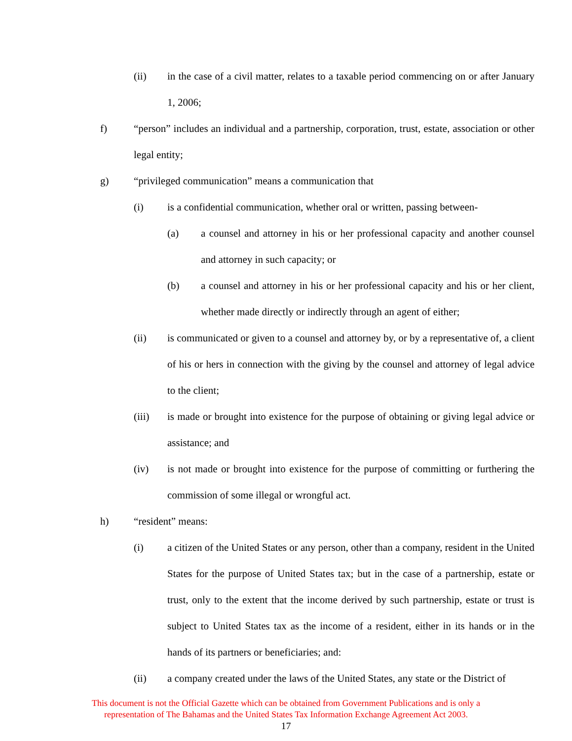(ii) in the case of a civil matter, relates to a taxable period commencing on or after January 1, 2006;
f) “person” includes an individual and a partnership, corporation, trust, estate, association or other legal entity;
g) “privileged communication” means a communication that
(i) is a confidential communication, whether oral or written, passing between-
(a) a counsel and attorney in his or her professional capacity and another counsel and attorney in such capacity; or
(b) a counsel and attorney in his or her professional capacity and his or her client, whether made directly or indirectly through an agent of either;
(ii) is communicated or given to a counsel and attorney by, or by a representative of, a client of his or hers in connection with the giving by the counsel and attorney of legal advice to the client;
(iii) is made or brought into existence for the purpose of obtaining or giving legal advice or assistance; and
(iv) is not made or brought into existence for the purpose of committing or furthering the commission of some illegal or wrongful act.
h) “resident” means:
(i) a citizen of the United States or any person, other than a company, resident in the United States for the purpose of United States tax; but in the case of a partnership, estate or trust, only to the extent that the income derived by such partnership, estate or trust is subject to United States tax as the income of a resident, either in its hands or in the hands of its partners or beneficiaries; and:
(ii) a company created under the laws of the United States, any state or the District of
This document is not the Official Gazette which can be obtained from Government Publications and is only a
representation of The Bahamas and the United States Tax Information Exchange Agreement Act 2003.
17